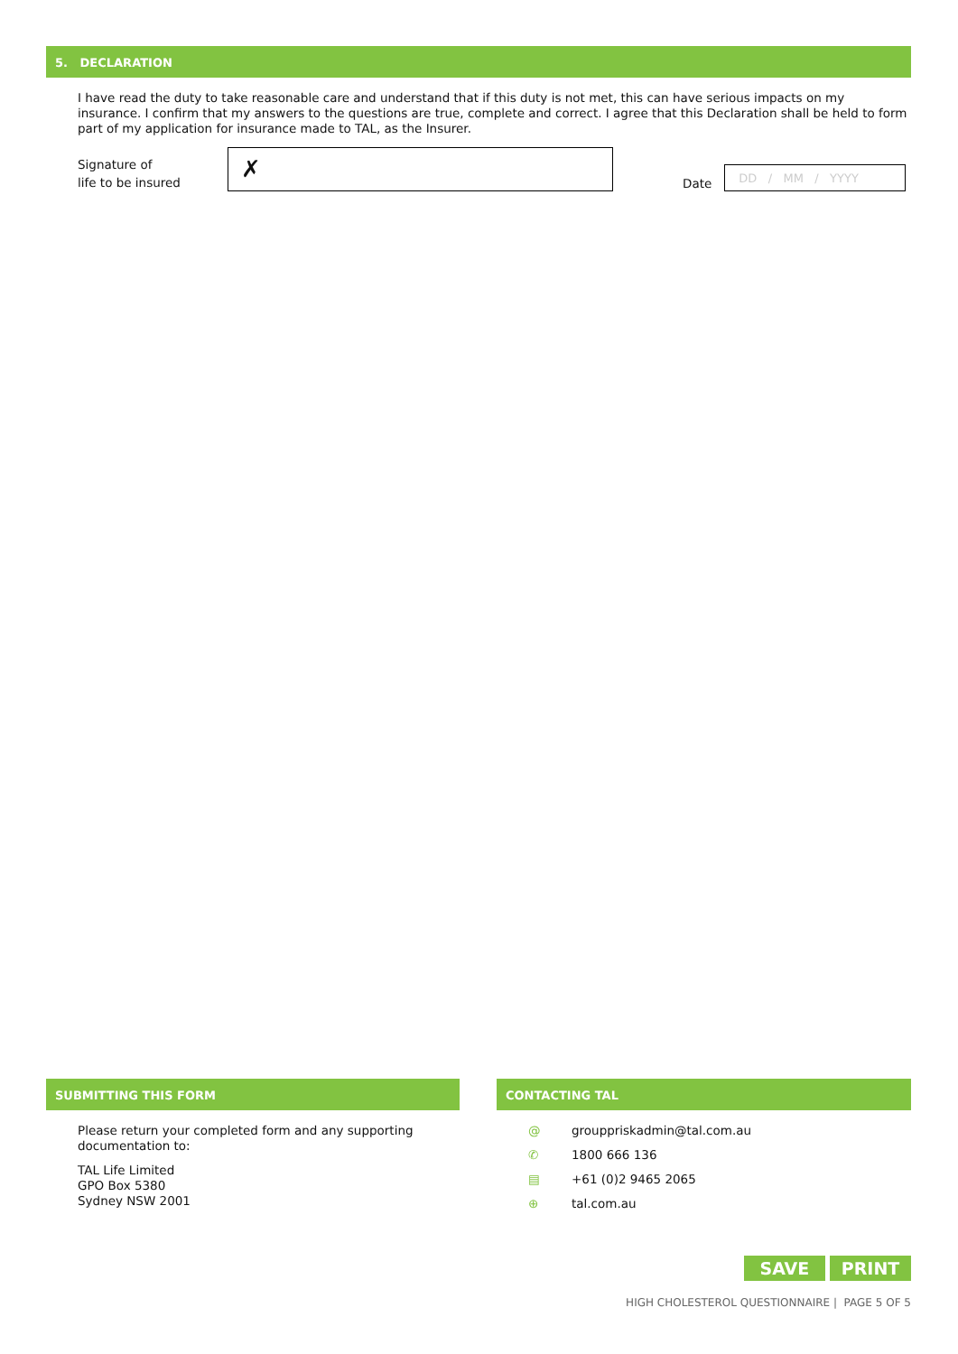5. DECLARATION
I have read the duty to take reasonable care and understand that if this duty is not met, this can have serious impacts on my insurance. I confirm that my answers to the questions are true, complete and correct. I agree that this Declaration shall be held to form part of my application for insurance made to TAL, as the Insurer.
Signature of
life to be insured
✗
Date
DD / MM / YYYY
SUBMITTING THIS FORM
Please return your completed form and any supporting documentation to:
TAL Life Limited
GPO Box 5380
Sydney NSW 2001
CONTACTING TAL
@ grouppriskadmin@tal.com.au
✆ 1800 666 136
▤ +61 (0)2 9465 2065
⊕ tal.com.au
SAVE PRINT
HIGH CHOLESTEROL QUESTIONNAIRE | PAGE 5 OF 5